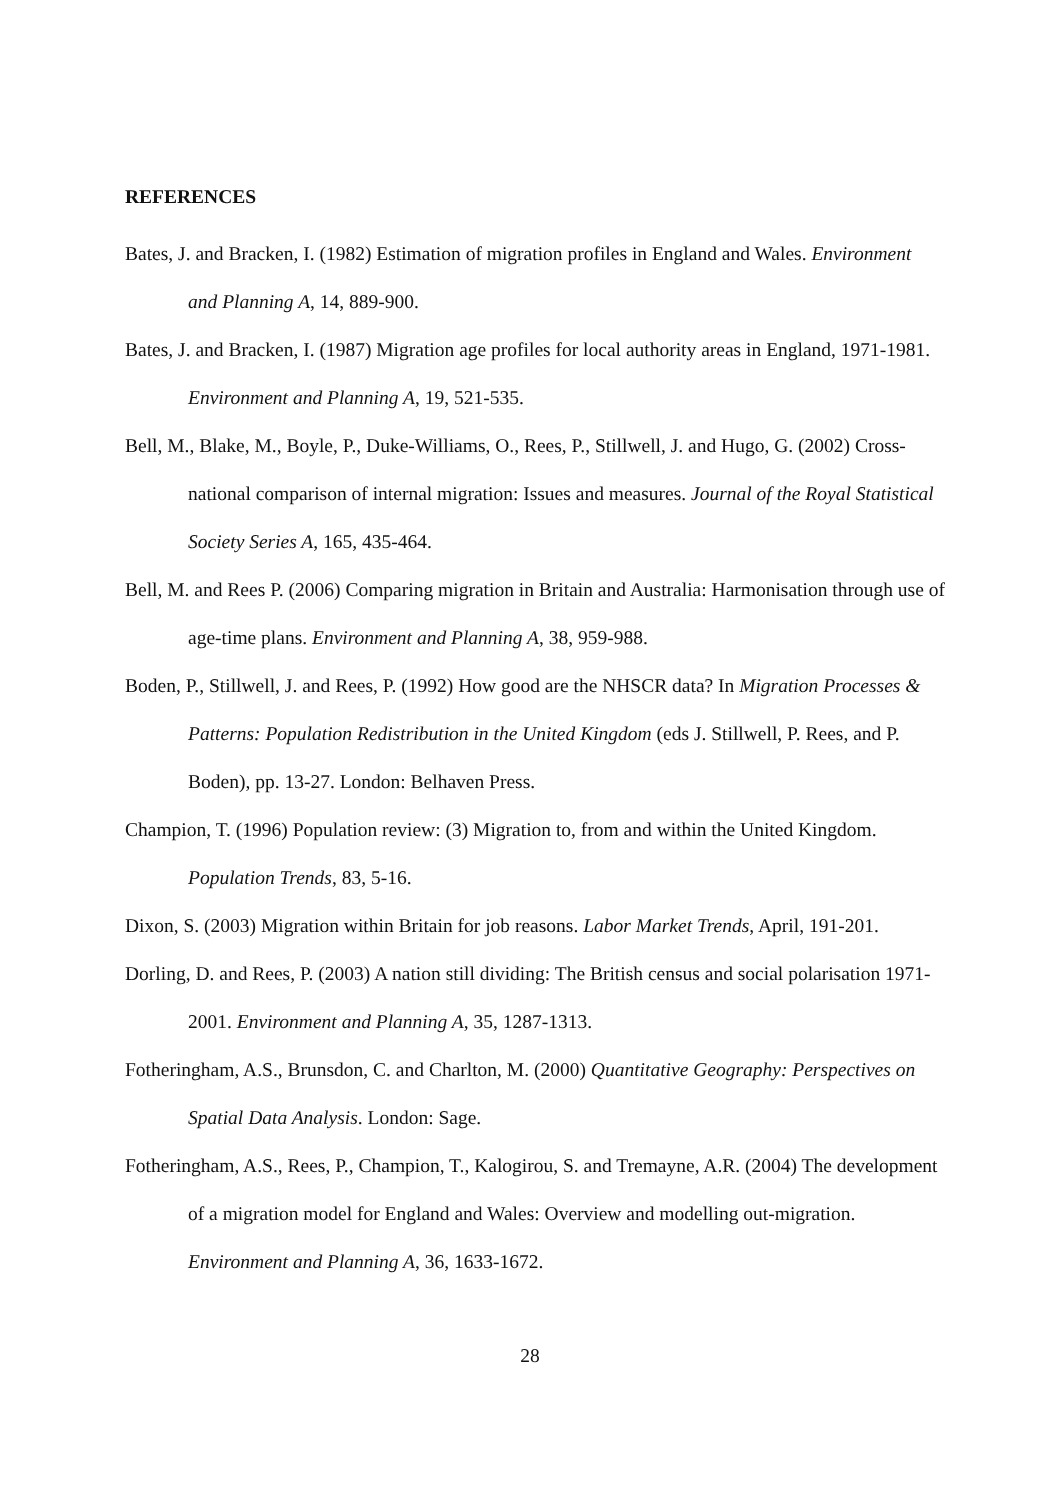REFERENCES
Bates, J. and Bracken, I. (1982) Estimation of migration profiles in England and Wales. Environment and Planning A, 14, 889-900.
Bates, J. and Bracken, I. (1987) Migration age profiles for local authority areas in England, 1971-1981. Environment and Planning A, 19, 521-535.
Bell, M., Blake, M., Boyle, P., Duke-Williams, O., Rees, P., Stillwell, J. and Hugo, G. (2002) Cross-national comparison of internal migration: Issues and measures. Journal of the Royal Statistical Society Series A, 165, 435-464.
Bell, M. and Rees P. (2006) Comparing migration in Britain and Australia: Harmonisation through use of age-time plans. Environment and Planning A, 38, 959-988.
Boden, P., Stillwell, J. and Rees, P. (1992) How good are the NHSCR data? In Migration Processes & Patterns: Population Redistribution in the United Kingdom (eds J. Stillwell, P. Rees, and P. Boden), pp. 13-27. London: Belhaven Press.
Champion, T. (1996) Population review: (3) Migration to, from and within the United Kingdom. Population Trends, 83, 5-16.
Dixon, S. (2003) Migration within Britain for job reasons. Labor Market Trends, April, 191-201.
Dorling, D. and Rees, P. (2003) A nation still dividing: The British census and social polarisation 1971-2001. Environment and Planning A, 35, 1287-1313.
Fotheringham, A.S., Brunsdon, C. and Charlton, M. (2000) Quantitative Geography: Perspectives on Spatial Data Analysis. London: Sage.
Fotheringham, A.S., Rees, P., Champion, T., Kalogirou, S. and Tremayne, A.R. (2004) The development of a migration model for England and Wales: Overview and modelling out-migration. Environment and Planning A, 36, 1633-1672.
28